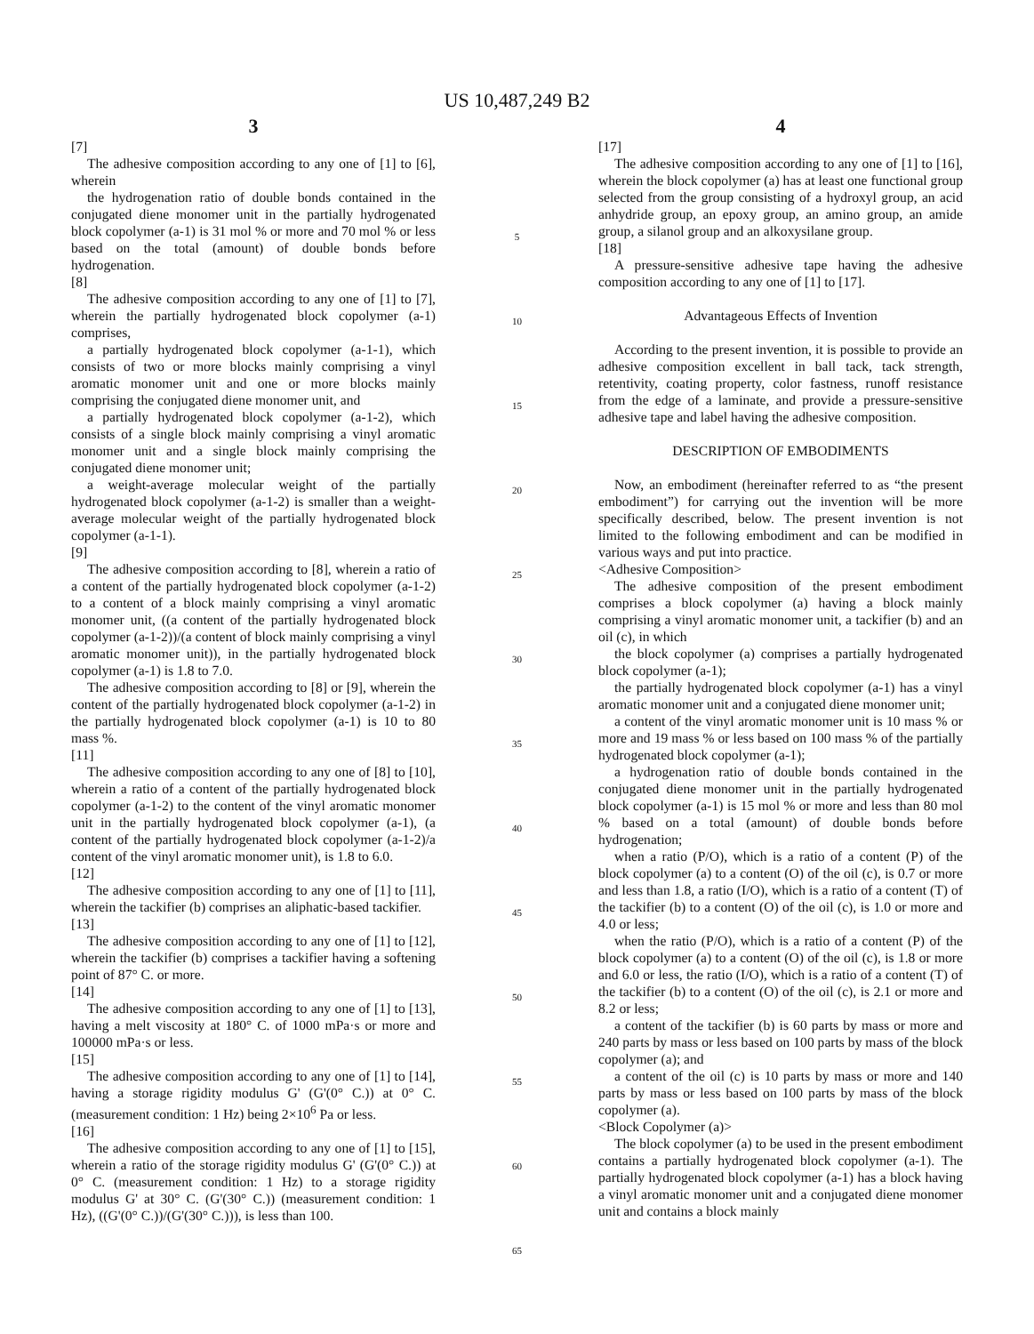US 10,487,249 B2
3
[7]
The adhesive composition according to any one of [1] to [6], wherein
the hydrogenation ratio of double bonds contained in the conjugated diene monomer unit in the partially hydrogenated block copolymer (a-1) is 31 mol % or more and 70 mol % or less based on the total (amount) of double bonds before hydrogenation.
[8]
The adhesive composition according to any one of [1] to [7], wherein the partially hydrogenated block copolymer (a-1) comprises,
a partially hydrogenated block copolymer (a-1-1), which consists of two or more blocks mainly comprising a vinyl aromatic monomer unit and one or more blocks mainly comprising the conjugated diene monomer unit, and
a partially hydrogenated block copolymer (a-1-2), which consists of a single block mainly comprising a vinyl aromatic monomer unit and a single block mainly comprising the conjugated diene monomer unit;
a weight-average molecular weight of the partially hydrogenated block copolymer (a-1-2) is smaller than a weight-average molecular weight of the partially hydrogenated block copolymer (a-1-1).
[9]
The adhesive composition according to [8], wherein a ratio of a content of the partially hydrogenated block copolymer (a-1-2) to a content of a block mainly comprising a vinyl aromatic monomer unit, ((a content of the partially hydrogenated block copolymer (a-1-2))/(a content of block mainly comprising a vinyl aromatic monomer unit)), in the partially hydrogenated block copolymer (a-1) is 1.8 to 7.0.
The adhesive composition according to [8] or [9], wherein the content of the partially hydrogenated block copolymer (a-1-2) in the partially hydrogenated block copolymer (a-1) is 10 to 80 mass %.
[11]
The adhesive composition according to any one of [8] to [10], wherein a ratio of a content of the partially hydrogenated block copolymer (a-1-2) to the content of the vinyl aromatic monomer unit in the partially hydrogenated block copolymer (a-1), (a content of the partially hydrogenated block copolymer (a-1-2)/a content of the vinyl aromatic monomer unit), is 1.8 to 6.0.
[12]
The adhesive composition according to any one of [1] to [11], wherein the tackifier (b) comprises an aliphatic-based tackifier.
[13]
The adhesive composition according to any one of [1] to [12], wherein the tackifier (b) comprises a tackifier having a softening point of 87° C. or more.
[14]
The adhesive composition according to any one of [1] to [13], having a melt viscosity at 180° C. of 1000 mPa·s or more and 100000 mPa·s or less.
[15]
The adhesive composition according to any one of [1] to [14], having a storage rigidity modulus G' (G'(0° C.)) at 0° C. (measurement condition: 1 Hz) being 2×10<sup>6</sup> Pa or less.
[16]
The adhesive composition according to any one of [1] to [15], wherein a ratio of the storage rigidity modulus G' (G'(0° C.)) at 0° C. (measurement condition: 1 Hz) to a storage rigidity modulus G' at 30° C. (G'(30° C.)) (measurement condition: 1 Hz), ((G'(0° C.))/(G'(30° C.))), is less than 100.
5
10
15
20
25
30
35
40
45
50
55
60
65
4
[17]
The adhesive composition according to any one of [1] to [16], wherein the block copolymer (a) has at least one functional group selected from the group consisting of a hydroxyl group, an acid anhydride group, an epoxy group, an amino group, an amide group, a silanol group and an alkoxysilane group.
[18]
A pressure-sensitive adhesive tape having the adhesive composition according to any one of [1] to [17].
Advantageous Effects of Invention
According to the present invention, it is possible to provide an adhesive composition excellent in ball tack, tack strength, retentivity, coating property, color fastness, runoff resistance from the edge of a laminate, and provide a pressure-sensitive adhesive tape and label having the adhesive composition.
DESCRIPTION OF EMBODIMENTS
Now, an embodiment (hereinafter referred to as “the present embodiment”) for carrying out the invention will be more specifically described, below. The present invention is not limited to the following embodiment and can be modified in various ways and put into practice.
<Adhesive Composition>
The adhesive composition of the present embodiment comprises a block copolymer (a) having a block mainly comprising a vinyl aromatic monomer unit, a tackifier (b) and an oil (c), in which
the block copolymer (a) comprises a partially hydrogenated block copolymer (a-1);
the partially hydrogenated block copolymer (a-1) has a vinyl aromatic monomer unit and a conjugated diene monomer unit;
a content of the vinyl aromatic monomer unit is 10 mass % or more and 19 mass % or less based on 100 mass % of the partially hydrogenated block copolymer (a-1);
a hydrogenation ratio of double bonds contained in the conjugated diene monomer unit in the partially hydrogenated block copolymer (a-1) is 15 mol % or more and less than 80 mol % based on a total (amount) of double bonds before hydrogenation;
when a ratio (P/O), which is a ratio of a content (P) of the block copolymer (a) to a content (O) of the oil (c), is 0.7 or more and less than 1.8, a ratio (I/O), which is a ratio of a content (T) of the tackifier (b) to a content (O) of the oil (c), is 1.0 or more and 4.0 or less;
when the ratio (P/O), which is a ratio of a content (P) of the block copolymer (a) to a content (O) of the oil (c), is 1.8 or more and 6.0 or less, the ratio (I/O), which is a ratio of a content (T) of the tackifier (b) to a content (O) of the oil (c), is 2.1 or more and 8.2 or less;
a content of the tackifier (b) is 60 parts by mass or more and 240 parts by mass or less based on 100 parts by mass of the block copolymer (a); and
a content of the oil (c) is 10 parts by mass or more and 140 parts by mass or less based on 100 parts by mass of the block copolymer (a).
<Block Copolymer (a)>
The block copolymer (a) to be used in the present embodiment contains a partially hydrogenated block copolymer (a-1). The partially hydrogenated block copolymer (a-1) has a block having a vinyl aromatic monomer unit and a conjugated diene monomer unit and contains a block mainly